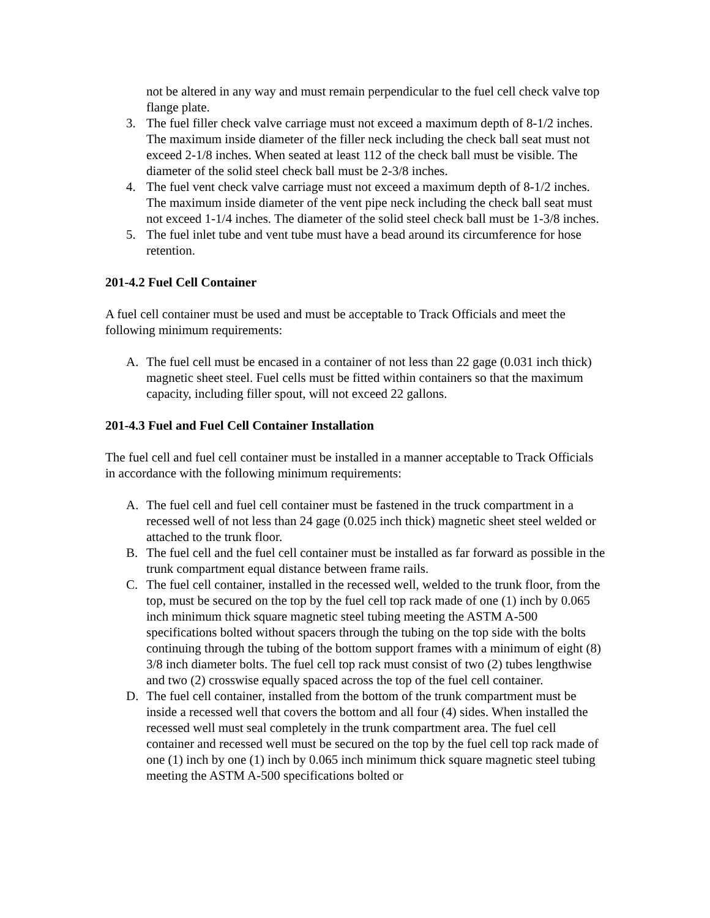not be altered in any way and must remain perpendicular to the fuel cell check valve top flange plate.
3. The fuel filler check valve carriage must not exceed a maximum depth of 8-1/2 inches. The maximum inside diameter of the filler neck including the check ball seat must not exceed 2-1/8 inches. When seated at least 112 of the check ball must be visible. The diameter of the solid steel check ball must be 2-3/8 inches.
4. The fuel vent check valve carriage must not exceed a maximum depth of 8-1/2 inches. The maximum inside diameter of the vent pipe neck including the check ball seat must not exceed 1-1/4 inches. The diameter of the solid steel check ball must be 1-3/8 inches.
5. The fuel inlet tube and vent tube must have a bead around its circumference for hose retention.
201-4.2 Fuel Cell Container
A fuel cell container must be used and must be acceptable to Track Officials and meet the following minimum requirements:
A. The fuel cell must be encased in a container of not less than 22 gage (0.031 inch thick) magnetic sheet steel. Fuel cells must be fitted within containers so that the maximum capacity, including filler spout, will not exceed 22 gallons.
201-4.3 Fuel and Fuel Cell Container Installation
The fuel cell and fuel cell container must be installed in a manner acceptable to Track Officials in accordance with the following minimum requirements:
A. The fuel cell and fuel cell container must be fastened in the truck compartment in a recessed well of not less than 24 gage (0.025 inch thick) magnetic sheet steel welded or attached to the trunk floor.
B. The fuel cell and the fuel cell container must be installed as far forward as possible in the trunk compartment equal distance between frame rails.
C. The fuel cell container, installed in the recessed well, welded to the trunk floor, from the top, must be secured on the top by the fuel cell top rack made of one (1) inch by 0.065 inch minimum thick square magnetic steel tubing meeting the ASTM A-500 specifications bolted without spacers through the tubing on the top side with the bolts continuing through the tubing of the bottom support frames with a minimum of eight (8) 3/8 inch diameter bolts. The fuel cell top rack must consist of two (2) tubes lengthwise and two (2) crosswise equally spaced across the top of the fuel cell container.
D. The fuel cell container, installed from the bottom of the trunk compartment must be inside a recessed well that covers the bottom and all four (4) sides. When installed the recessed well must seal completely in the trunk compartment area. The fuel cell container and recessed well must be secured on the top by the fuel cell top rack made of one (1) inch by one (1) inch by 0.065 inch minimum thick square magnetic steel tubing meeting the ASTM A-500 specifications bolted or